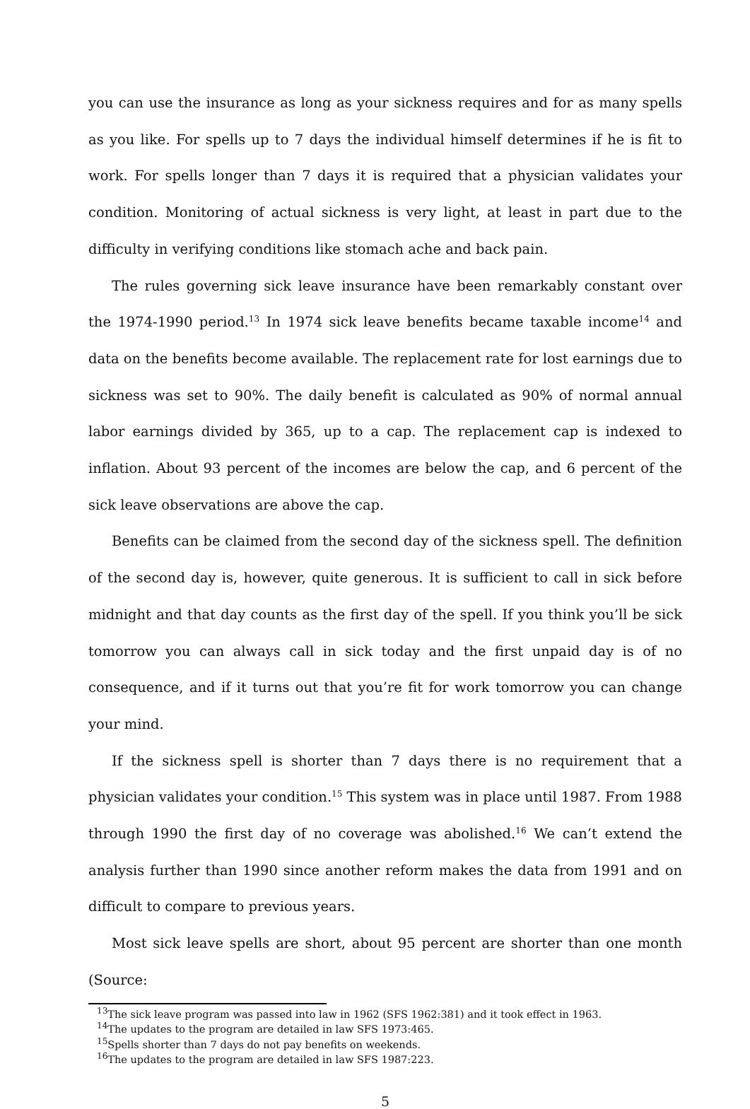you can use the insurance as long as your sickness requires and for as many spells as you like. For spells up to 7 days the individual himself determines if he is fit to work. For spells longer than 7 days it is required that a physician validates your condition. Monitoring of actual sickness is very light, at least in part due to the difficulty in verifying conditions like stomach ache and back pain.
The rules governing sick leave insurance have been remarkably constant over the 1974-1990 period.<sup>13</sup> In 1974 sick leave benefits became taxable income<sup>14</sup> and data on the benefits become available. The replacement rate for lost earnings due to sickness was set to 90%. The daily benefit is calculated as 90% of normal annual labor earnings divided by 365, up to a cap. The replacement cap is indexed to inflation. About 93 percent of the incomes are below the cap, and 6 percent of the sick leave observations are above the cap.
Benefits can be claimed from the second day of the sickness spell. The definition of the second day is, however, quite generous. It is sufficient to call in sick before midnight and that day counts as the first day of the spell. If you think you’ll be sick tomorrow you can always call in sick today and the first unpaid day is of no consequence, and if it turns out that you’re fit for work tomorrow you can change your mind.
If the sickness spell is shorter than 7 days there is no requirement that a physician validates your condition.<sup>15</sup> This system was in place until 1987. From 1988 through 1990 the first day of no coverage was abolished.<sup>16</sup> We can’t extend the analysis further than 1990 since another reform makes the data from 1991 and on difficult to compare to previous years.
Most sick leave spells are short, about 95 percent are shorter than one month (Source:
<sup>13</sup> The sick leave program was passed into law in 1962 (SFS 1962:381) and it took effect in 1963.
<sup>14</sup> The updates to the program are detailed in law SFS 1973:465.
<sup>15</sup> Spells shorter than 7 days do not pay benefits on weekends.
<sup>16</sup> The updates to the program are detailed in law SFS 1987:223.
5